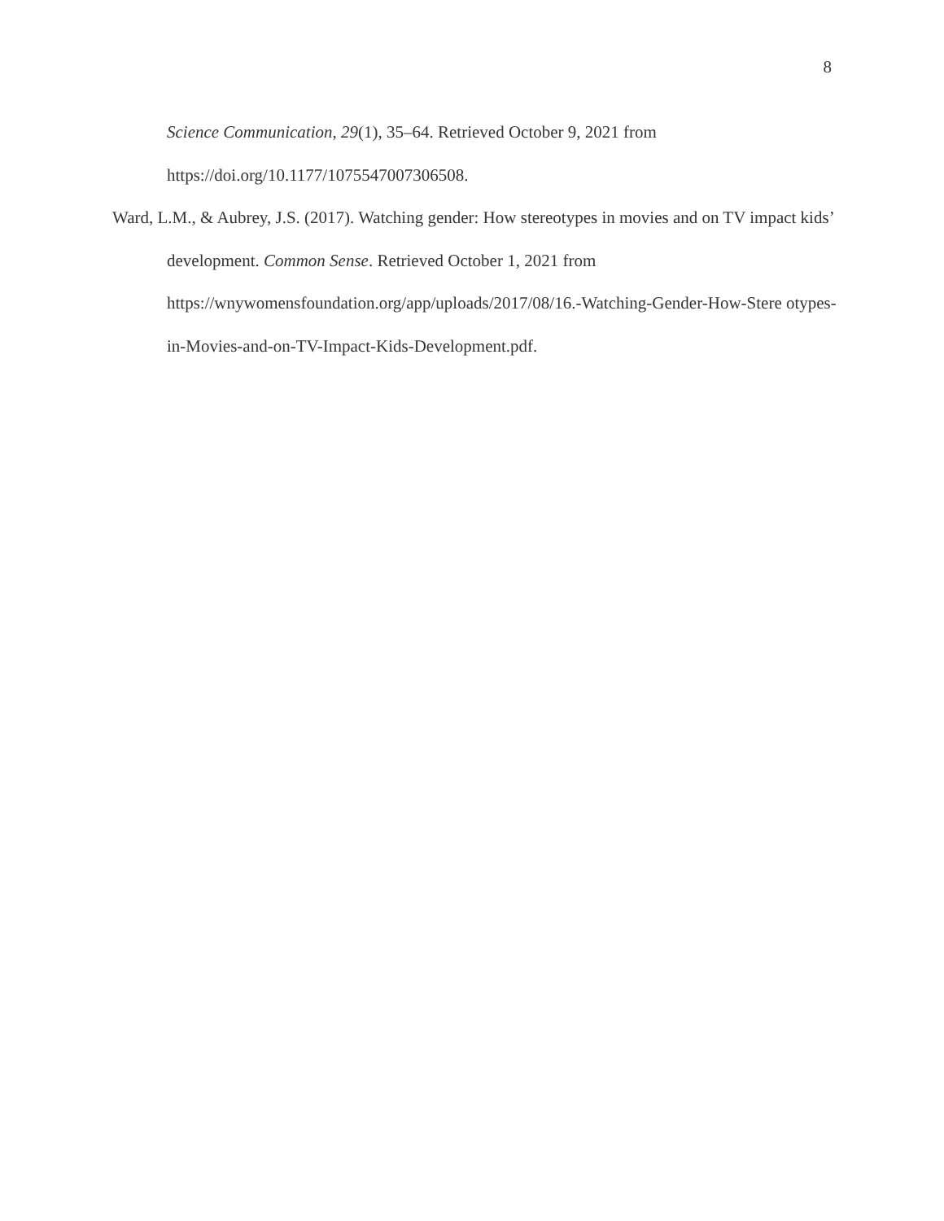8
Science Communication, 29(1), 35–64. Retrieved October 9, 2021 from
https://doi.org/10.1177/1075547007306508.
Ward, L.M., & Aubrey, J.S. (2017). Watching gender: How stereotypes in movies and on TV impact kids’ development. Common Sense. Retrieved October 1, 2021 from https://wnywomensfoundation.org/app/uploads/2017/08/16.-Watching-Gender-How-Stere otypes-in-Movies-and-on-TV-Impact-Kids-Development.pdf.